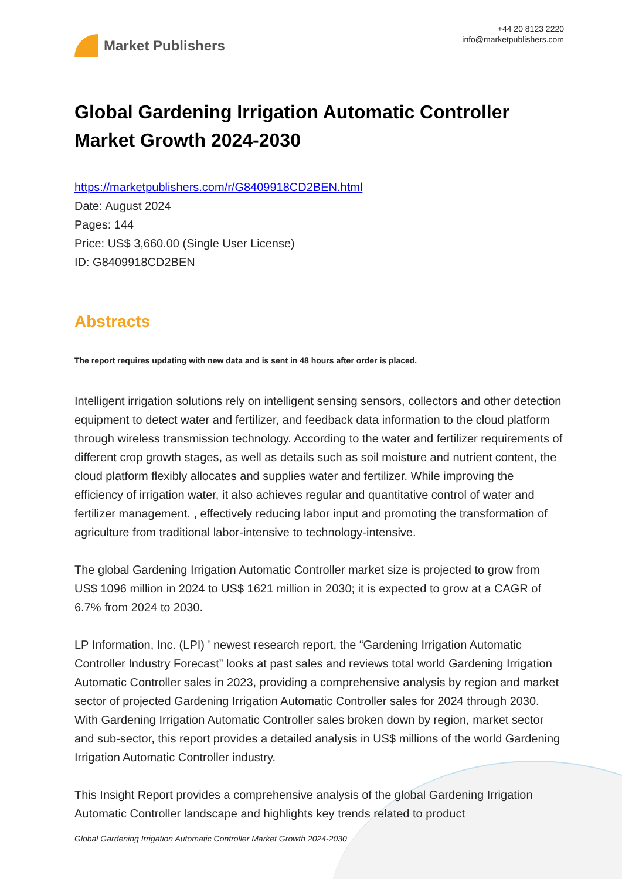Market Publishers
+44 20 8123 2220
info@marketpublishers.com
Global Gardening Irrigation Automatic Controller Market Growth 2024-2030
https://marketpublishers.com/r/G8409918CD2BEN.html
Date: August 2024
Pages: 144
Price: US$ 3,660.00 (Single User License)
ID: G8409918CD2BEN
Abstracts
The report requires updating with new data and is sent in 48 hours after order is placed.
Intelligent irrigation solutions rely on intelligent sensing sensors, collectors and other detection equipment to detect water and fertilizer, and feedback data information to the cloud platform through wireless transmission technology. According to the water and fertilizer requirements of different crop growth stages, as well as details such as soil moisture and nutrient content, the cloud platform flexibly allocates and supplies water and fertilizer. While improving the efficiency of irrigation water, it also achieves regular and quantitative control of water and fertilizer management. , effectively reducing labor input and promoting the transformation of agriculture from traditional labor-intensive to technology-intensive.
The global Gardening Irrigation Automatic Controller market size is projected to grow from US$ 1096 million in 2024 to US$ 1621 million in 2030; it is expected to grow at a CAGR of 6.7% from 2024 to 2030.
LP Information, Inc. (LPI) ' newest research report, the “Gardening Irrigation Automatic Controller Industry Forecast” looks at past sales and reviews total world Gardening Irrigation Automatic Controller sales in 2023, providing a comprehensive analysis by region and market sector of projected Gardening Irrigation Automatic Controller sales for 2024 through 2030. With Gardening Irrigation Automatic Controller sales broken down by region, market sector and sub-sector, this report provides a detailed analysis in US$ millions of the world Gardening Irrigation Automatic Controller industry.
This Insight Report provides a comprehensive analysis of the global Gardening Irrigation Automatic Controller landscape and highlights key trends related to product
Global Gardening Irrigation Automatic Controller Market Growth 2024-2030